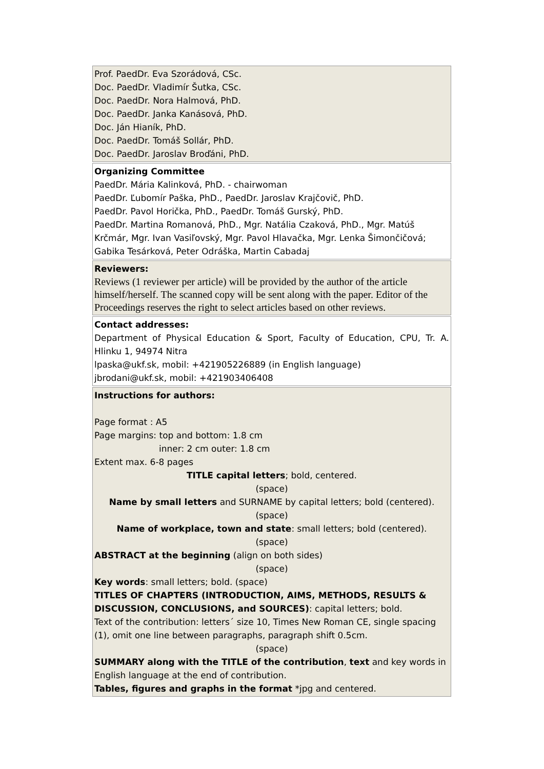Prof. PaedDr. Eva Szorádová, CSc.
Doc. PaedDr. Vladimír Šutka, CSc.
Doc. PaedDr. Nora Halmová, PhD.
Doc. PaedDr. Janka Kanásová, PhD.
Doc. Ján Hianík, PhD.
Doc. PaedDr. Tomáš Sollár, PhD.
Doc. PaedDr. Jaroslav Broďáni, PhD.
Organizing Committee
PaedDr. Mária Kalinková, PhD. - chairwoman
PaedDr. Ľubomír Paška, PhD., PaedDr. Jaroslav Krajčovič, PhD.
PaedDr. Pavol Horička, PhD., PaedDr. Tomáš Gurský, PhD.
PaedDr. Martina Romanová, PhD., Mgr. Natália Czaková, PhD., Mgr. Matúš Krčmár, Mgr. Ivan Vasiľovský, Mgr. Pavol Hlavačka, Mgr. Lenka Šimončičová; Gabika Tesárková, Peter Odráška, Martin Cabadaj
Reviewers:
Reviews (1 reviewer per article) will be provided by the author of the article himself/herself. The scanned copy will be sent along with the paper. Editor of the Proceedings reserves the right to select articles based on other reviews.
Contact addresses:
Department of Physical Education & Sport, Faculty of Education, CPU, Tr. A. Hlinku 1, 94974 Nitra
lpaska@ukf.sk, mobil: +421905226889 (in English language)
jbrodani@ukf.sk, mobil: +421903406408
Instructions for authors:
Page format : A5
Page margins: top and bottom: 1.8 cm
inner: 2 cm outer: 1.8 cm
Extent max. 6-8 pages
TITLE capital letters; bold, centered.
(space)
Name by small letters and SURNAME by capital letters; bold (centered).
(space)
Name of workplace, town and state: small letters; bold (centered).
(space)
ABSTRACT at the beginning (align on both sides)
(space)
Key words: small letters; bold. (space)
TITLES OF CHAPTERS (INTRODUCTION, AIMS, METHODS, RESULTS & DISCUSSION, CONCLUSIONS, and SOURCES): capital letters; bold.
Text of the contribution: letters´ size 10, Times New Roman CE, single spacing (1), omit one line between paragraphs, paragraph shift 0.5cm.
(space)
SUMMARY along with the TITLE of the contribution, text and key words in English language at the end of contribution.
Tables, figures and graphs in the format *jpg and centered.